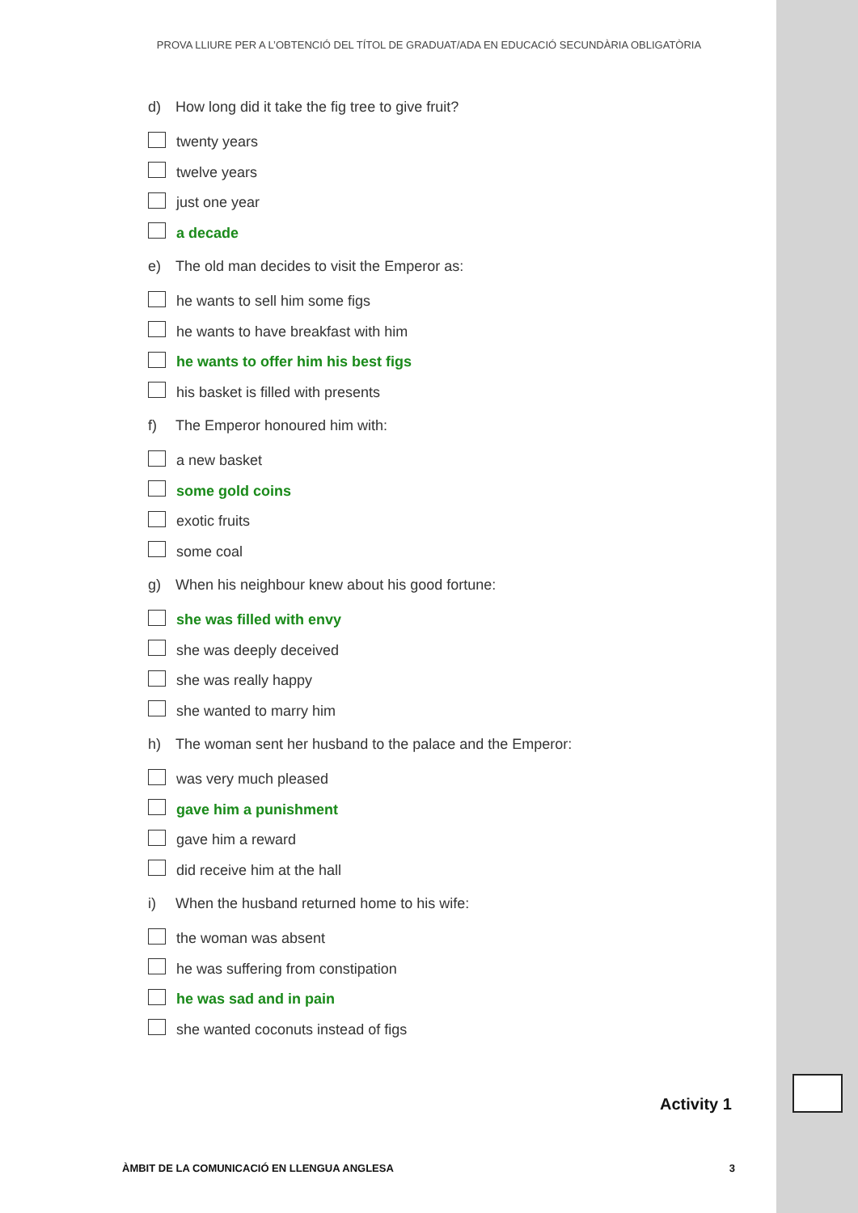PROVA LLIURE PER A L’OBTENCIÓ DEL TÍTOL DE GRADUAT/ADA EN EDUCACIÓ SECUNDÀRIA OBLIGATÒRIA
d) How long did it take the fig tree to give fruit?
twenty years
twelve years
just one year
a decade
e) The old man decides to visit the Emperor as:
he wants to sell him some figs
he wants to have breakfast with him
he wants to offer him his best figs
his basket is filled with presents
f) The Emperor honoured him with:
a new basket
some gold coins
exotic fruits
some coal
g) When his neighbour knew about his good fortune:
she was filled with envy
she was deeply deceived
she was really happy
she wanted to marry him
h) The woman sent her husband to the palace and the Emperor:
was very much pleased
gave him a punishment
gave him a reward
did receive him at the hall
i) When the husband returned home to his wife:
the woman was absent
he was suffering from constipation
he was sad and in pain
she wanted coconuts instead of figs
Activity 1
ÀMBIT DE LA COMUNICACIÓ EN LLENGUA ANGLESA 3